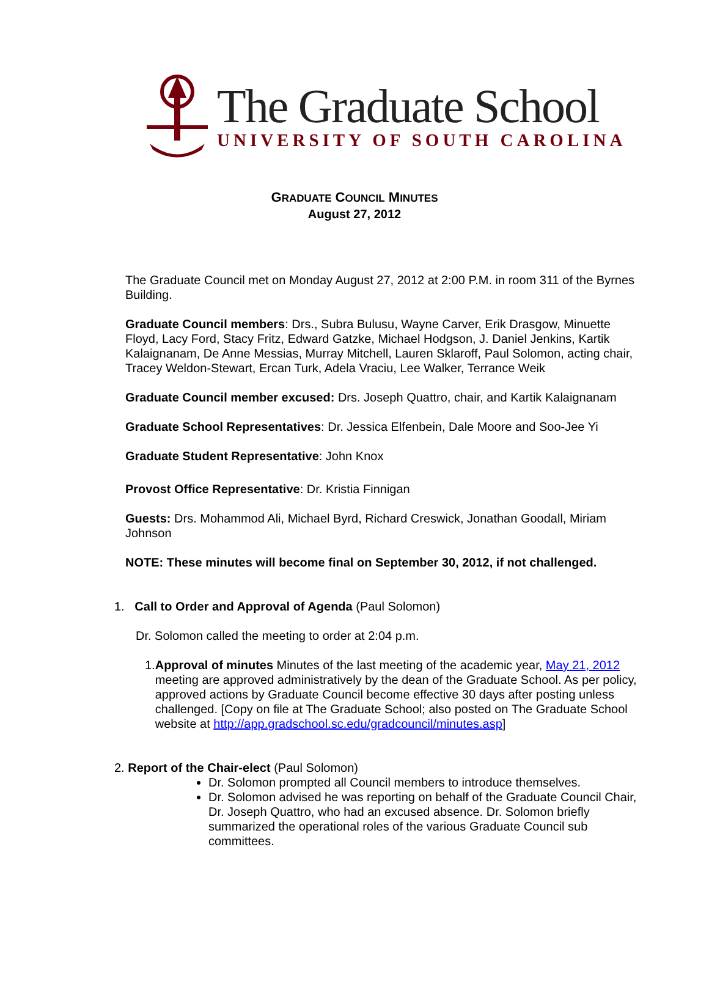The Graduate School
UNIVERSITY OF SOUTH CAROLINA
GRADUATE COUNCIL MINUTES
August 27, 2012
The Graduate Council met on Monday August 27, 2012 at 2:00 P.M. in room 311 of the Byrnes Building.
Graduate Council members: Drs., Subra Bulusu, Wayne Carver, Erik Drasgow, Minuette Floyd, Lacy Ford, Stacy Fritz, Edward Gatzke, Michael Hodgson, J. Daniel Jenkins, Kartik Kalaignanam, De Anne Messias, Murray Mitchell, Lauren Sklaroff, Paul Solomon, acting chair, Tracey Weldon-Stewart, Ercan Turk, Adela Vraciu, Lee Walker, Terrance Weik
Graduate Council member excused: Drs. Joseph Quattro, chair, and Kartik Kalaignanam
Graduate School Representatives: Dr. Jessica Elfenbein, Dale Moore and Soo-Jee Yi
Graduate Student Representative: John Knox
Provost Office Representative: Dr. Kristia Finnigan
Guests: Drs. Mohammod Ali, Michael Byrd, Richard Creswick, Jonathan Goodall, Miriam Johnson
NOTE: These minutes will become final on September 30, 2012, if not challenged.
1. Call to Order and Approval of Agenda (Paul Solomon)
Dr. Solomon called the meeting to order at 2:04 p.m.
1. Approval of minutes Minutes of the last meeting of the academic year, May 21, 2012 meeting are approved administratively by the dean of the Graduate School. As per policy, approved actions by Graduate Council become effective 30 days after posting unless challenged. [Copy on file at The Graduate School; also posted on The Graduate School website at http://app.gradschool.sc.edu/gradcouncil/minutes.asp]
2. Report of the Chair-elect (Paul Solomon)
Dr. Solomon prompted all Council members to introduce themselves.
Dr. Solomon advised he was reporting on behalf of the Graduate Council Chair, Dr. Joseph Quattro, who had an excused absence. Dr. Solomon briefly summarized the operational roles of the various Graduate Council sub committees.